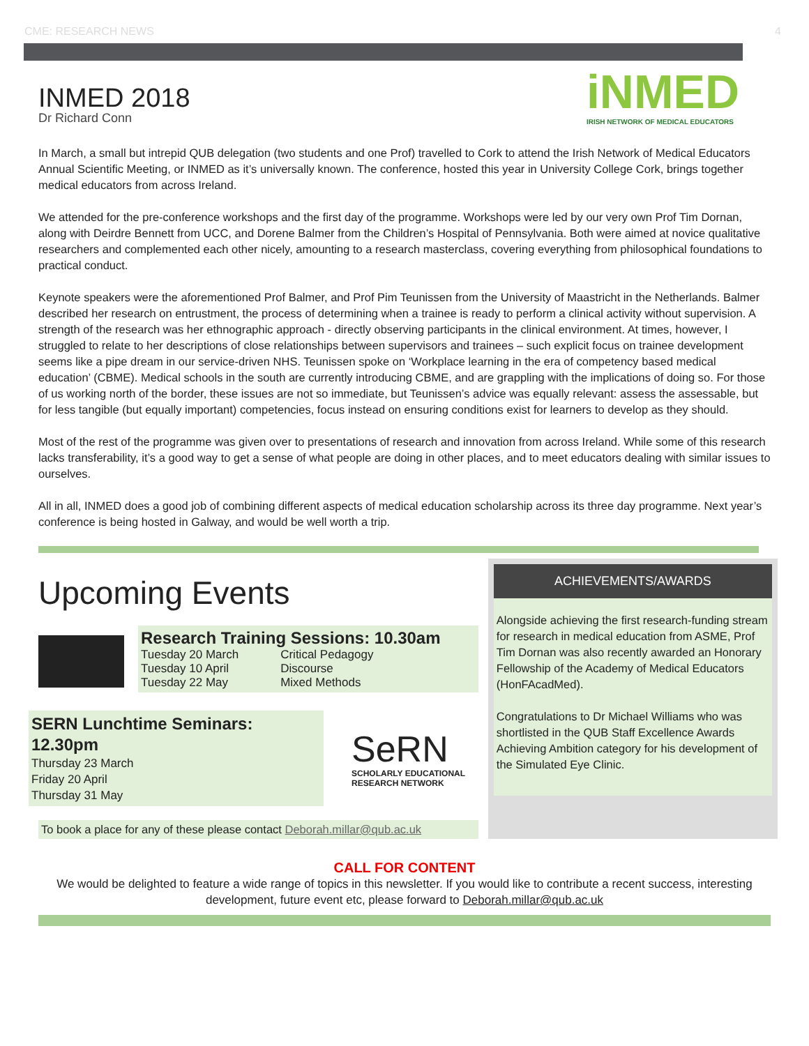CME: RESEARCH NEWS 4
INMED 2018
Dr Richard Conn
iNMED
IRISH NETWORK OF MEDICAL EDUCATORS
In March, a small but intrepid QUB delegation (two students and one Prof) travelled to Cork to attend the Irish Network of Medical Educators Annual Scientific Meeting, or INMED as it’s universally known. The conference, hosted this year in University College Cork, brings together medical educators from across Ireland.
We attended for the pre-conference workshops and the first day of the programme. Workshops were led by our very own Prof Tim Dornan, along with Deirdre Bennett from UCC, and Dorene Balmer from the Children’s Hospital of Pennsylvania. Both were aimed at novice qualitative researchers and complemented each other nicely, amounting to a research masterclass, covering everything from philosophical foundations to practical conduct.
Keynote speakers were the aforementioned Prof Balmer, and Prof Pim Teunissen from the University of Maastricht in the Netherlands. Balmer described her research on entrustment, the process of determining when a trainee is ready to perform a clinical activity without supervision. A strength of the research was her ethnographic approach - directly observing participants in the clinical environment. At times, however, I struggled to relate to her descriptions of close relationships between supervisors and trainees – such explicit focus on trainee development seems like a pipe dream in our service-driven NHS. Teunissen spoke on ‘Workplace learning in the era of competency based medical education’ (CBME). Medical schools in the south are currently introducing CBME, and are grappling with the implications of doing so. For those of us working north of the border, these issues are not so immediate, but Teunissen’s advice was equally relevant: assess the assessable, but for less tangible (but equally important) competencies, focus instead on ensuring conditions exist for learners to develop as they should.
Most of the rest of the programme was given over to presentations of research and innovation from across Ireland. While some of this research lacks transferability, it’s a good way to get a sense of what people are doing in other places, and to meet educators dealing with similar issues to ourselves.
All in all, INMED does a good job of combining different aspects of medical education scholarship across its three day programme. Next year’s conference is being hosted in Galway, and would be well worth a trip.
Upcoming Events
Research Training Sessions: 10.30am
| Tuesday 20 March | Critical Pedagogy |
| Tuesday 10 April | Discourse |
| Tuesday 22 May | Mixed Methods |
SERN Lunchtime Seminars: 12.30pm
Thursday 23 March
Friday 20 April
Thursday 31 May
SeRN
SCHOLARLY EDUCATIONAL
RESEARCH NETWORK
To book a place for any of these please contact Deborah.millar@qub.ac.uk
ACHIEVEMENTS/AWARDS
Alongside achieving the first research-funding stream for research in medical education from ASME, Prof Tim Dornan was also recently awarded an Honorary Fellowship of the Academy of Medical Educators (HonFAcadMed).
Congratulations to Dr Michael Williams who was shortlisted in the QUB Staff Excellence Awards Achieving Ambition category for his development of the Simulated Eye Clinic.
CALL FOR CONTENT
We would be delighted to feature a wide range of topics in this newsletter. If you would like to contribute a recent success, interesting development, future event etc, please forward to Deborah.millar@qub.ac.uk